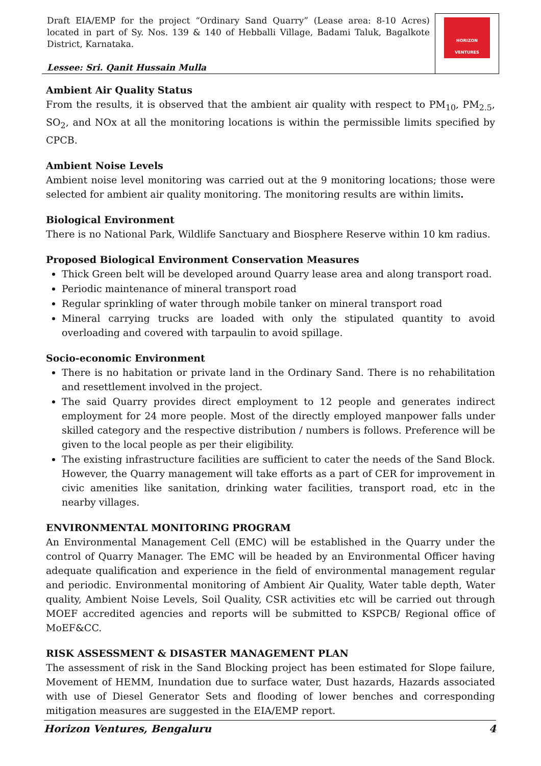| Draft EIA/EMP for the project “Ordinary Sand Quarry” (Lease area: 8-10 Acres) located in part of Sy. Nos. 139 & 140 of Hebballi Village, Badami Taluk, Bagalkote District, Karnataka. Lessee: Sri. Qanit Hussain Mulla | HORIZON VENTURES |
Ambient Air Quality Status
From the results, it is observed that the ambient air quality with respect to PM<sub>10</sub>, PM<sub>2.5</sub>, SO<sub>2</sub>, and NOx at all the monitoring locations is within the permissible limits specified by CPCB.
Ambient Noise Levels
Ambient noise level monitoring was carried out at the 9 monitoring locations; those were selected for ambient air quality monitoring. The monitoring results are within limits.
Biological Environment
There is no National Park, Wildlife Sanctuary and Biosphere Reserve within 10 km radius.
Proposed Biological Environment Conservation Measures
Thick Green belt will be developed around Quarry lease area and along transport road.
Periodic maintenance of mineral transport road
Regular sprinkling of water through mobile tanker on mineral transport road
Mineral carrying trucks are loaded with only the stipulated quantity to avoid overloading and covered with tarpaulin to avoid spillage.
Socio-economic Environment
There is no habitation or private land in the Ordinary Sand. There is no rehabilitation and resettlement involved in the project.
The said Quarry provides direct employment to 12 people and generates indirect employment for 24 more people. Most of the directly employed manpower falls under skilled category and the respective distribution / numbers is follows. Preference will be given to the local people as per their eligibility.
The existing infrastructure facilities are sufficient to cater the needs of the Sand Block. However, the Quarry management will take efforts as a part of CER for improvement in civic amenities like sanitation, drinking water facilities, transport road, etc in the nearby villages.
ENVIRONMENTAL MONITORING PROGRAM
An Environmental Management Cell (EMC) will be established in the Quarry under the control of Quarry Manager. The EMC will be headed by an Environmental Officer having adequate qualification and experience in the field of environmental management regular and periodic. Environmental monitoring of Ambient Air Quality, Water table depth, Water quality, Ambient Noise Levels, Soil Quality, CSR activities etc will be carried out through MOEF accredited agencies and reports will be submitted to KSPCB/ Regional office of MoEF&CC.
RISK ASSESSMENT & DISASTER MANAGEMENT PLAN
The assessment of risk in the Sand Blocking project has been estimated for Slope failure, Movement of HEMM, Inundation due to surface water, Dust hazards, Hazards associated with use of Diesel Generator Sets and flooding of lower benches and corresponding mitigation measures are suggested in the EIA/EMP report.
Horizon Ventures, Bengaluru 4